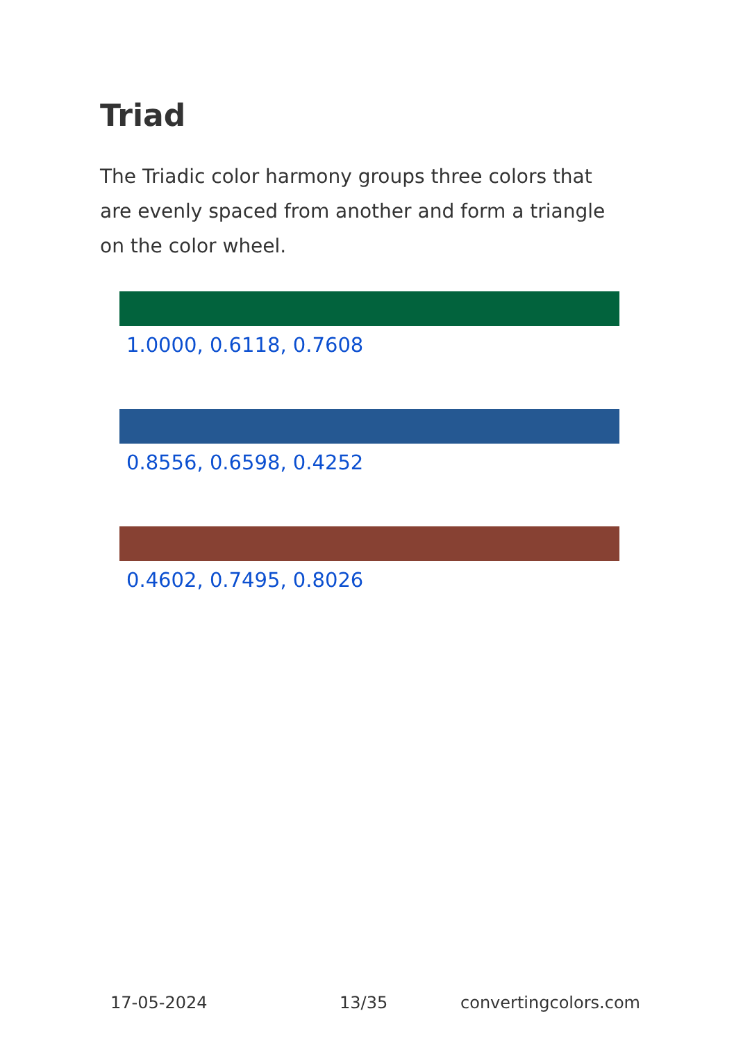Triad
The Triadic color harmony groups three colors that are evenly spaced from another and form a triangle on the color wheel.
1.0000, 0.6118, 0.7608
0.8556, 0.6598, 0.4252
0.4602, 0.7495, 0.8026
17-05-2024 13/35 convertingcolors.com